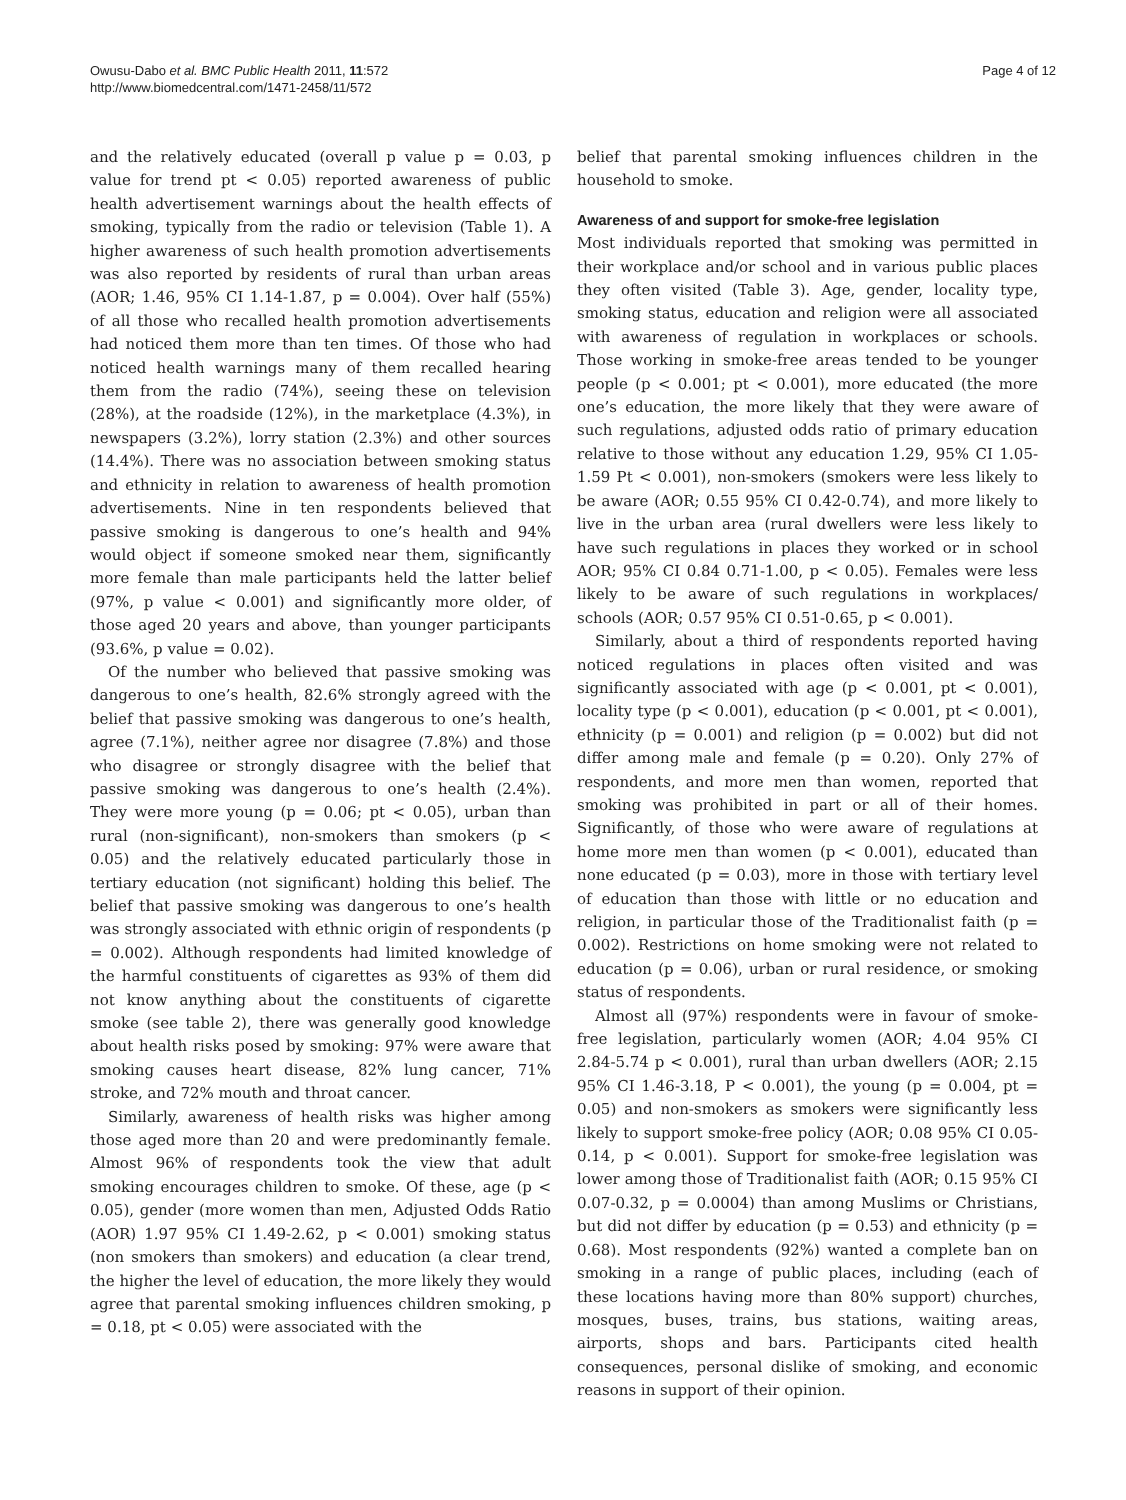Owusu-Dabo et al. BMC Public Health 2011, 11:572
http://www.biomedcentral.com/1471-2458/11/572
Page 4 of 12
and the relatively educated (overall p value p = 0.03, p value for trend pt < 0.05) reported awareness of public health advertisement warnings about the health effects of smoking, typically from the radio or television (Table 1). A higher awareness of such health promotion advertisements was also reported by residents of rural than urban areas (AOR; 1.46, 95% CI 1.14-1.87, p = 0.004). Over half (55%) of all those who recalled health promotion advertisements had noticed them more than ten times. Of those who had noticed health warnings many of them recalled hearing them from the radio (74%), seeing these on television (28%), at the roadside (12%), in the marketplace (4.3%), in newspapers (3.2%), lorry station (2.3%) and other sources (14.4%). There was no association between smoking status and ethnicity in relation to awareness of health promotion advertisements. Nine in ten respondents believed that passive smoking is dangerous to one’s health and 94% would object if someone smoked near them, significantly more female than male participants held the latter belief (97%, p value < 0.001) and significantly more older, of those aged 20 years and above, than younger participants (93.6%, p value = 0.02).
Of the number who believed that passive smoking was dangerous to one’s health, 82.6% strongly agreed with the belief that passive smoking was dangerous to one’s health, agree (7.1%), neither agree nor disagree (7.8%) and those who disagree or strongly disagree with the belief that passive smoking was dangerous to one’s health (2.4%). They were more young (p = 0.06; pt < 0.05), urban than rural (non-significant), non-smokers than smokers (p < 0.05) and the relatively educated particularly those in tertiary education (not significant) holding this belief. The belief that passive smoking was dangerous to one’s health was strongly associated with ethnic origin of respondents (p = 0.002). Although respondents had limited knowledge of the harmful constituents of cigarettes as 93% of them did not know anything about the constituents of cigarette smoke (see table 2), there was generally good knowledge about health risks posed by smoking: 97% were aware that smoking causes heart disease, 82% lung cancer, 71% stroke, and 72% mouth and throat cancer.
Similarly, awareness of health risks was higher among those aged more than 20 and were predominantly female. Almost 96% of respondents took the view that adult smoking encourages children to smoke. Of these, age (p < 0.05), gender (more women than men, Adjusted Odds Ratio (AOR) 1.97 95% CI 1.49-2.62, p < 0.001) smoking status (non smokers than smokers) and education (a clear trend, the higher the level of education, the more likely they would agree that parental smoking influences children smoking, p = 0.18, pt < 0.05) were associated with the
belief that parental smoking influences children in the household to smoke.
Awareness of and support for smoke-free legislation
Most individuals reported that smoking was permitted in their workplace and/or school and in various public places they often visited (Table 3). Age, gender, locality type, smoking status, education and religion were all associated with awareness of regulation in workplaces or schools. Those working in smoke-free areas tended to be younger people (p < 0.001; pt < 0.001), more educated (the more one’s education, the more likely that they were aware of such regulations, adjusted odds ratio of primary education relative to those without any education 1.29, 95% CI 1.05-1.59 Pt < 0.001), non-smokers (smokers were less likely to be aware (AOR; 0.55 95% CI 0.42-0.74), and more likely to live in the urban area (rural dwellers were less likely to have such regulations in places they worked or in school AOR; 95% CI 0.84 0.71-1.00, p < 0.05). Females were less likely to be aware of such regulations in workplaces/ schools (AOR; 0.57 95% CI 0.51-0.65, p < 0.001).
Similarly, about a third of respondents reported having noticed regulations in places often visited and was significantly associated with age (p < 0.001, pt < 0.001), locality type (p < 0.001), education (p < 0.001, pt < 0.001), ethnicity (p = 0.001) and religion (p = 0.002) but did not differ among male and female (p = 0.20). Only 27% of respondents, and more men than women, reported that smoking was prohibited in part or all of their homes. Significantly, of those who were aware of regulations at home more men than women (p < 0.001), educated than none educated (p = 0.03), more in those with tertiary level of education than those with little or no education and religion, in particular those of the Traditionalist faith (p = 0.002). Restrictions on home smoking were not related to education (p = 0.06), urban or rural residence, or smoking status of respondents.
Almost all (97%) respondents were in favour of smoke-free legislation, particularly women (AOR; 4.04 95% CI 2.84-5.74 p < 0.001), rural than urban dwellers (AOR; 2.15 95% CI 1.46-3.18, P < 0.001), the young (p = 0.004, pt = 0.05) and non-smokers as smokers were significantly less likely to support smoke-free policy (AOR; 0.08 95% CI 0.05-0.14, p < 0.001). Support for smoke-free legislation was lower among those of Traditionalist faith (AOR; 0.15 95% CI 0.07-0.32, p = 0.0004) than among Muslims or Christians, but did not differ by education (p = 0.53) and ethnicity (p = 0.68). Most respondents (92%) wanted a complete ban on smoking in a range of public places, including (each of these locations having more than 80% support) churches, mosques, buses, trains, bus stations, waiting areas, airports, shops and bars. Participants cited health consequences, personal dislike of smoking, and economic reasons in support of their opinion.